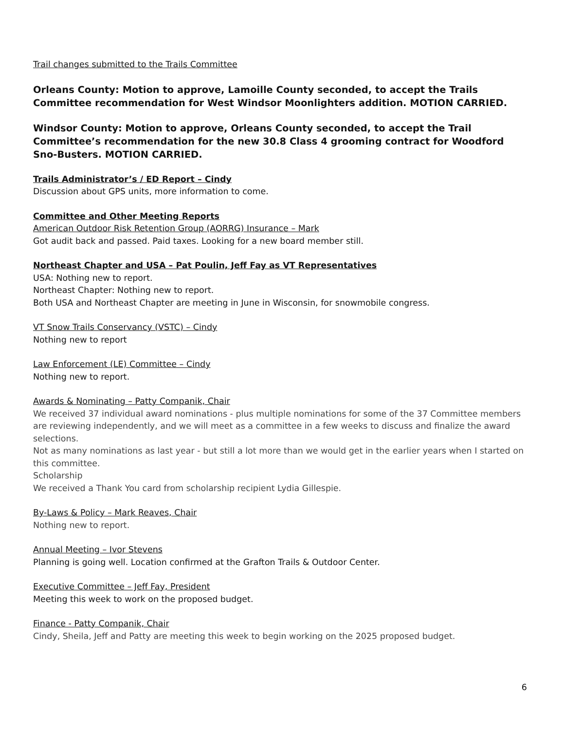Trail changes submitted to the Trails Committee
Orleans County: Motion to approve, Lamoille County seconded, to accept the Trails Committee recommendation for West Windsor Moonlighters addition. MOTION CARRIED.
Windsor County: Motion to approve, Orleans County seconded, to accept the Trail Committee’s recommendation for the new 30.8 Class 4 grooming contract for Woodford Sno-Busters. MOTION CARRIED.
Trails Administrator’s / ED Report – Cindy
Discussion about GPS units, more information to come.
Committee and Other Meeting Reports
American Outdoor Risk Retention Group (AORRG) Insurance – Mark
Got audit back and passed. Paid taxes. Looking for a new board member still.
Northeast Chapter and USA – Pat Poulin, Jeff Fay as VT Representatives
USA: Nothing new to report.
Northeast Chapter: Nothing new to report.
Both USA and Northeast Chapter are meeting in June in Wisconsin, for snowmobile congress.
VT Snow Trails Conservancy (VSTC) – Cindy
Nothing new to report
Law Enforcement (LE) Committee – Cindy
Nothing new to report.
Awards & Nominating – Patty Companik, Chair
We received 37 individual award nominations - plus multiple nominations for some of the 37 Committee members are reviewing independently, and we will meet as a committee in a few weeks to discuss and finalize the award selections.
Not as many nominations as last year - but still a lot more than we would get in the earlier years when I started on this committee.
Scholarship
We received a Thank You card from scholarship recipient Lydia Gillespie.
By-Laws & Policy – Mark Reaves, Chair
Nothing new to report.
Annual Meeting – Ivor Stevens
Planning is going well. Location confirmed at the Grafton Trails & Outdoor Center.
Executive Committee – Jeff Fay, President
Meeting this week to work on the proposed budget.
Finance - Patty Companik, Chair
Cindy, Sheila, Jeff and Patty are meeting this week to begin working on the 2025 proposed budget.
6